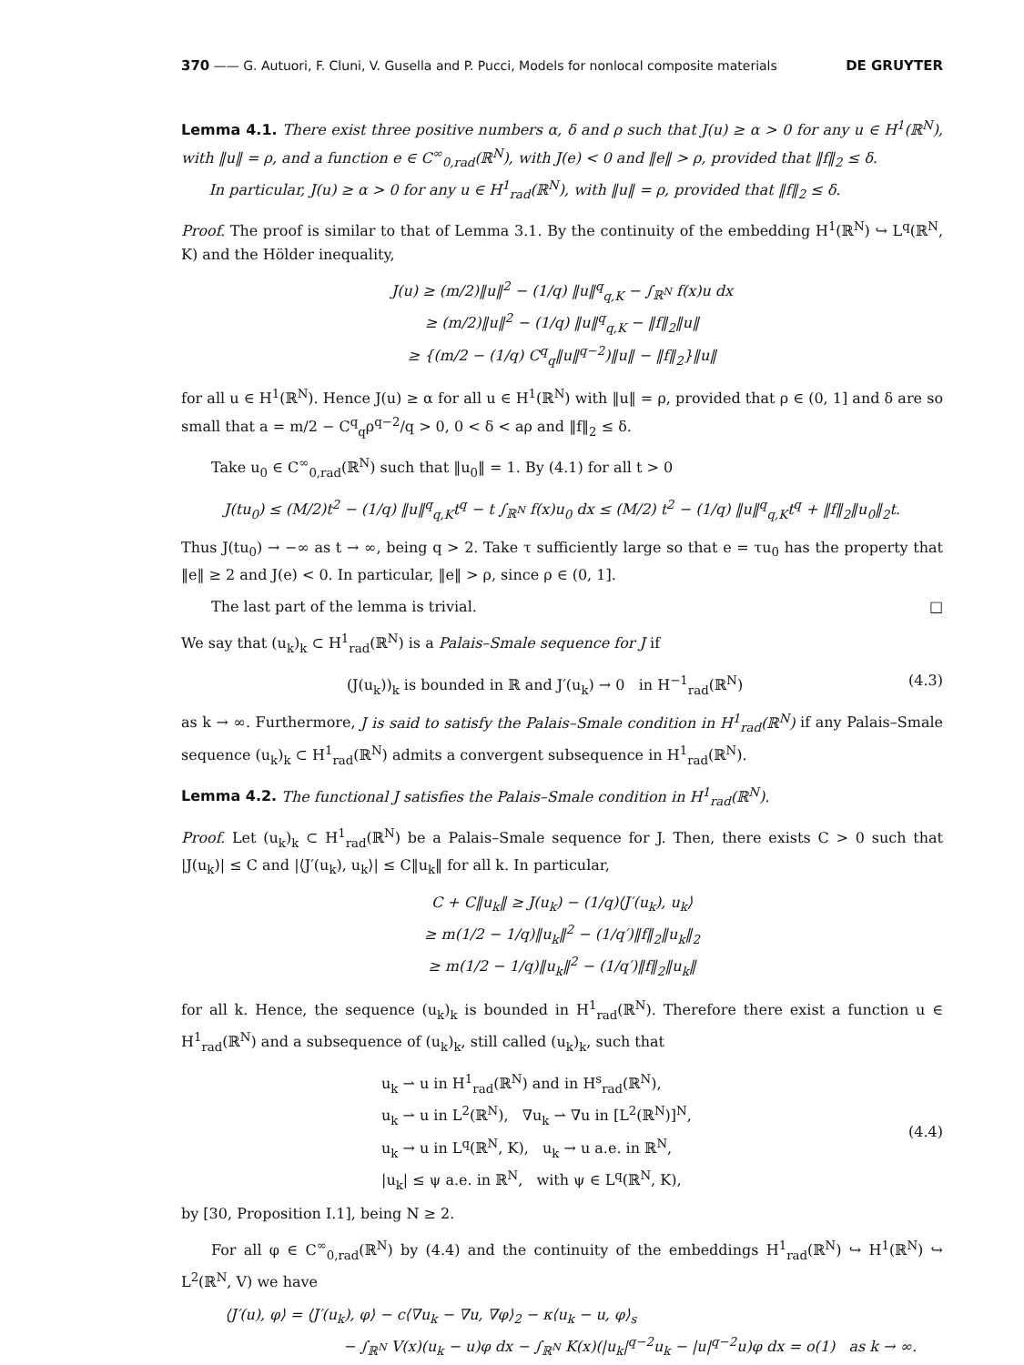370 —— G. Autuori, F. Cluni, V. Gusella and P. Pucci, Models for nonlocal composite materials DE GRUYTER
Lemma 4.1. There exist three positive numbers α, δ and ρ such that J(u) ≥ α > 0 for any u ∈ H<sup>1</sup>(ℝ<sup>N</sup>), with ‖u‖ = ρ, and a function e ∈ C<sup>∞</sup><sub>0,rad</sub>(ℝ<sup>N</sup>), with J(e) < 0 and ‖e‖ > ρ, provided that ‖f‖<sub>2</sub> ≤ δ.
In particular, J(u) ≥ α > 0 for any u ∈ H<sup>1</sup><sub>rad</sub>(ℝ<sup>N</sup>), with ‖u‖ = ρ, provided that ‖f‖<sub>2</sub> ≤ δ.
Proof. The proof is similar to that of Lemma 3.1. By the continuity of the embedding H<sup>1</sup>(ℝ<sup>N</sup>) ↪ L<sup>q</sup>(ℝ<sup>N</sup>, K) and the Hölder inequality,
J(u) ≥ (m/2)‖u‖<sup>2</sup> − (1/q) ‖u‖<sup>q</sup><sub>q,K</sub> − ∫<sub>ℝ<sup>N</sup></sub> f(x)u dx
≥ (m/2)‖u‖<sup>2</sup> − (1/q) ‖u‖<sup>q</sup><sub>q,K</sub> − ‖f‖<sub>2</sub>‖u‖
≥ {(m/2 − (1/q) C<sup>q</sup><sub>q</sub>‖u‖<sup>q−2</sup>)‖u‖ − ‖f‖<sub>2</sub>}‖u‖
for all u ∈ H<sup>1</sup>(ℝ<sup>N</sup>). Hence J(u) ≥ α for all u ∈ H<sup>1</sup>(ℝ<sup>N</sup>) with ‖u‖ = ρ, provided that ρ ∈ (0, 1] and δ are so small that a = m/2 − C<sup>q</sup><sub>q</sub>ρ<sup>q−2</sup>/q > 0, 0 < δ < aρ and ‖f‖<sub>2</sub> ≤ δ.
Take u<sub>0</sub> ∈ C<sup>∞</sup><sub>0,rad</sub>(ℝ<sup>N</sup>) such that ‖u<sub>0</sub>‖ = 1. By (4.1) for all t > 0
J(tu<sub>0</sub>) ≤ (M/2)t<sup>2</sup> − (1/q) ‖u‖<sup>q</sup><sub>q,K</sub>t<sup>q</sup> − t ∫<sub>ℝ<sup>N</sup></sub> f(x)u<sub>0</sub> dx ≤ (M/2) t<sup>2</sup> − (1/q) ‖u‖<sup>q</sup><sub>q,K</sub>t<sup>q</sup> + ‖f‖<sub>2</sub>‖u<sub>0</sub>‖<sub>2</sub>t.
Thus J(tu<sub>0</sub>) → −∞ as t → ∞, being q > 2. Take τ sufficiently large so that e = τu<sub>0</sub> has the property that ‖e‖ ≥ 2 and J(e) < 0. In particular, ‖e‖ > ρ, since ρ ∈ (0, 1].
The last part of the lemma is trivial. □
We say that (u<sub>k</sub>)<sub>k</sub> ⊂ H<sup>1</sup><sub>rad</sub>(ℝ<sup>N</sup>) is a Palais–Smale sequence for J if
(J(u<sub>k</sub>))<sub>k</sub> is bounded in ℝ and J′(u<sub>k</sub>) → 0 in H<sup>−1</sup><sub>rad</sub>(ℝ<sup>N</sup>) (4.3)
as k → ∞. Furthermore, J is said to satisfy the Palais–Smale condition in H<sup>1</sup><sub>rad</sub>(ℝ<sup>N</sup>) if any Palais–Smale sequence (u<sub>k</sub>)<sub>k</sub> ⊂ H<sup>1</sup><sub>rad</sub>(ℝ<sup>N</sup>) admits a convergent subsequence in H<sup>1</sup><sub>rad</sub>(ℝ<sup>N</sup>).
Lemma 4.2. The functional J satisfies the Palais–Smale condition in H<sup>1</sup><sub>rad</sub>(ℝ<sup>N</sup>).
Proof. Let (u<sub>k</sub>)<sub>k</sub> ⊂ H<sup>1</sup><sub>rad</sub>(ℝ<sup>N</sup>) be a Palais–Smale sequence for J. Then, there exists C > 0 such that |J(u<sub>k</sub>)| ≤ C and |⟨J′(u<sub>k</sub>), u<sub>k</sub>⟩| ≤ C‖u<sub>k</sub>‖ for all k. In particular,
C + C‖u<sub>k</sub>‖ ≥ J(u<sub>k</sub>) − (1/q)⟨J′(u<sub>k</sub>), u<sub>k</sub>⟩
≥ m(1/2 − 1/q)‖u<sub>k</sub>‖<sup>2</sup> − (1/q′)‖f‖<sub>2</sub>‖u<sub>k</sub>‖<sub>2</sub>
≥ m(1/2 − 1/q)‖u<sub>k</sub>‖<sup>2</sup> − (1/q′)‖f‖<sub>2</sub>‖u<sub>k</sub>‖
for all k. Hence, the sequence (u<sub>k</sub>)<sub>k</sub> is bounded in H<sup>1</sup><sub>rad</sub>(ℝ<sup>N</sup>). Therefore there exist a function u ∈ H<sup>1</sup><sub>rad</sub>(ℝ<sup>N</sup>) and a subsequence of (u<sub>k</sub>)<sub>k</sub>, still called (u<sub>k</sub>)<sub>k</sub>, such that
u<sub>k</sub> ⇀ u in H<sup>1</sup><sub>rad</sub>(ℝ<sup>N</sup>) and in H<sup>s</sup><sub>rad</sub>(ℝ<sup>N</sup>),
u<sub>k</sub> ⇀ u in L<sup>2</sup>(ℝ<sup>N</sup>), ∇u<sub>k</sub> ⇀ ∇u in [L<sup>2</sup>(ℝ<sup>N</sup>)]<sup>N</sup>,
u<sub>k</sub> → u in L<sup>q</sup>(ℝ<sup>N</sup>, K), u<sub>k</sub> → u a.e. in ℝ<sup>N</sup>,
|u<sub>k</sub>| ≤ ψ a.e. in ℝ<sup>N</sup>, with ψ ∈ L<sup>q</sup>(ℝ<sup>N</sup>, K), (4.4)
by [30, Proposition I.1], being N ≥ 2.
For all φ ∈ C<sup>∞</sup><sub>0,rad</sub>(ℝ<sup>N</sup>) by (4.4) and the continuity of the embeddings H<sup>1</sup><sub>rad</sub>(ℝ<sup>N</sup>) ↪ H<sup>1</sup>(ℝ<sup>N</sup>) ↪ L<sup>2</sup>(ℝ<sup>N</sup>, V) we have
⟨J′(u), φ⟩ = ⟨J′(u<sub>k</sub>), φ⟩ − c⟨∇u<sub>k</sub> − ∇u, ∇φ⟩<sub>2</sub> − κ⟨u<sub>k</sub> − u, φ⟩<sub>s</sub>
− ∫<sub>ℝ<sup>N</sup></sub> V(x)(u<sub>k</sub> − u)φ dx − ∫<sub>ℝ<sup>N</sup></sub> K(x)(|u<sub>k</sub>|<sup>q−2</sup>u<sub>k</sub> − |u|<sup>q−2</sup>u)φ dx = o(1) as k → ∞.